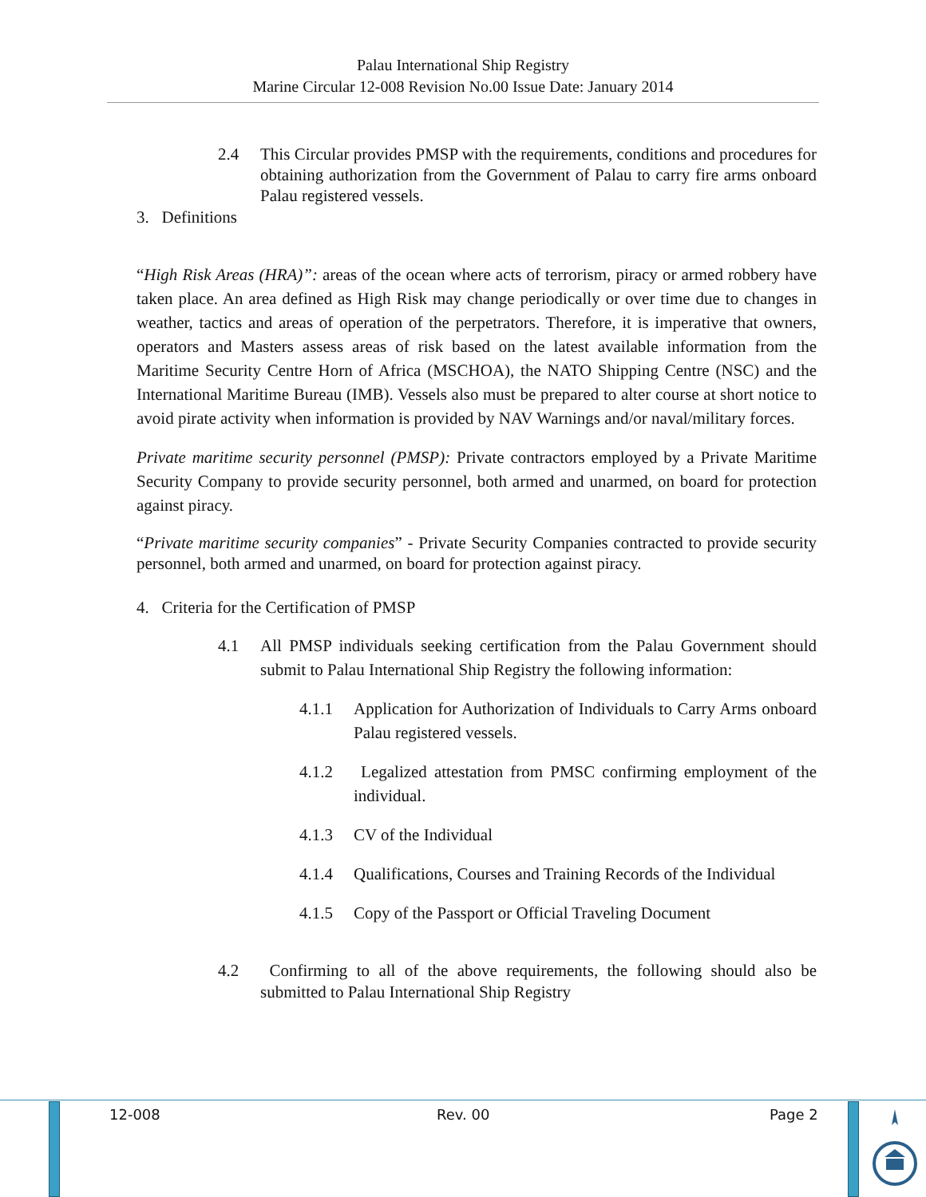Palau International Ship Registry
Marine Circular 12-008 Revision No.00 Issue Date: January 2014
2.4 This Circular provides PMSP with the requirements, conditions and procedures for obtaining authorization from the Government of Palau to carry fire arms onboard Palau registered vessels.
3. Definitions
“High Risk Areas (HRA)”: areas of the ocean where acts of terrorism, piracy or armed robbery have taken place. An area defined as High Risk may change periodically or over time due to changes in weather, tactics and areas of operation of the perpetrators. Therefore, it is imperative that owners, operators and Masters assess areas of risk based on the latest available information from the Maritime Security Centre Horn of Africa (MSCHOA), the NATO Shipping Centre (NSC) and the International Maritime Bureau (IMB). Vessels also must be prepared to alter course at short notice to avoid pirate activity when information is provided by NAV Warnings and/or naval/military forces.
Private maritime security personnel (PMSP): Private contractors employed by a Private Maritime Security Company to provide security personnel, both armed and unarmed, on board for protection against piracy.
“Private maritime security companies” - Private Security Companies contracted to provide security personnel, both armed and unarmed, on board for protection against piracy.
4. Criteria for the Certification of PMSP
4.1 All PMSP individuals seeking certification from the Palau Government should submit to Palau International Ship Registry the following information:
4.1.1 Application for Authorization of Individuals to Carry Arms onboard Palau registered vessels.
4.1.2 Legalized attestation from PMSC confirming employment of the individual.
4.1.3 CV of the Individual
4.1.4 Qualifications, Courses and Training Records of the Individual
4.1.5 Copy of the Passport or Official Traveling Document
4.2 Confirming to all of the above requirements, the following should also be submitted to Palau International Ship Registry
12-008 Rev. 00 Page 2